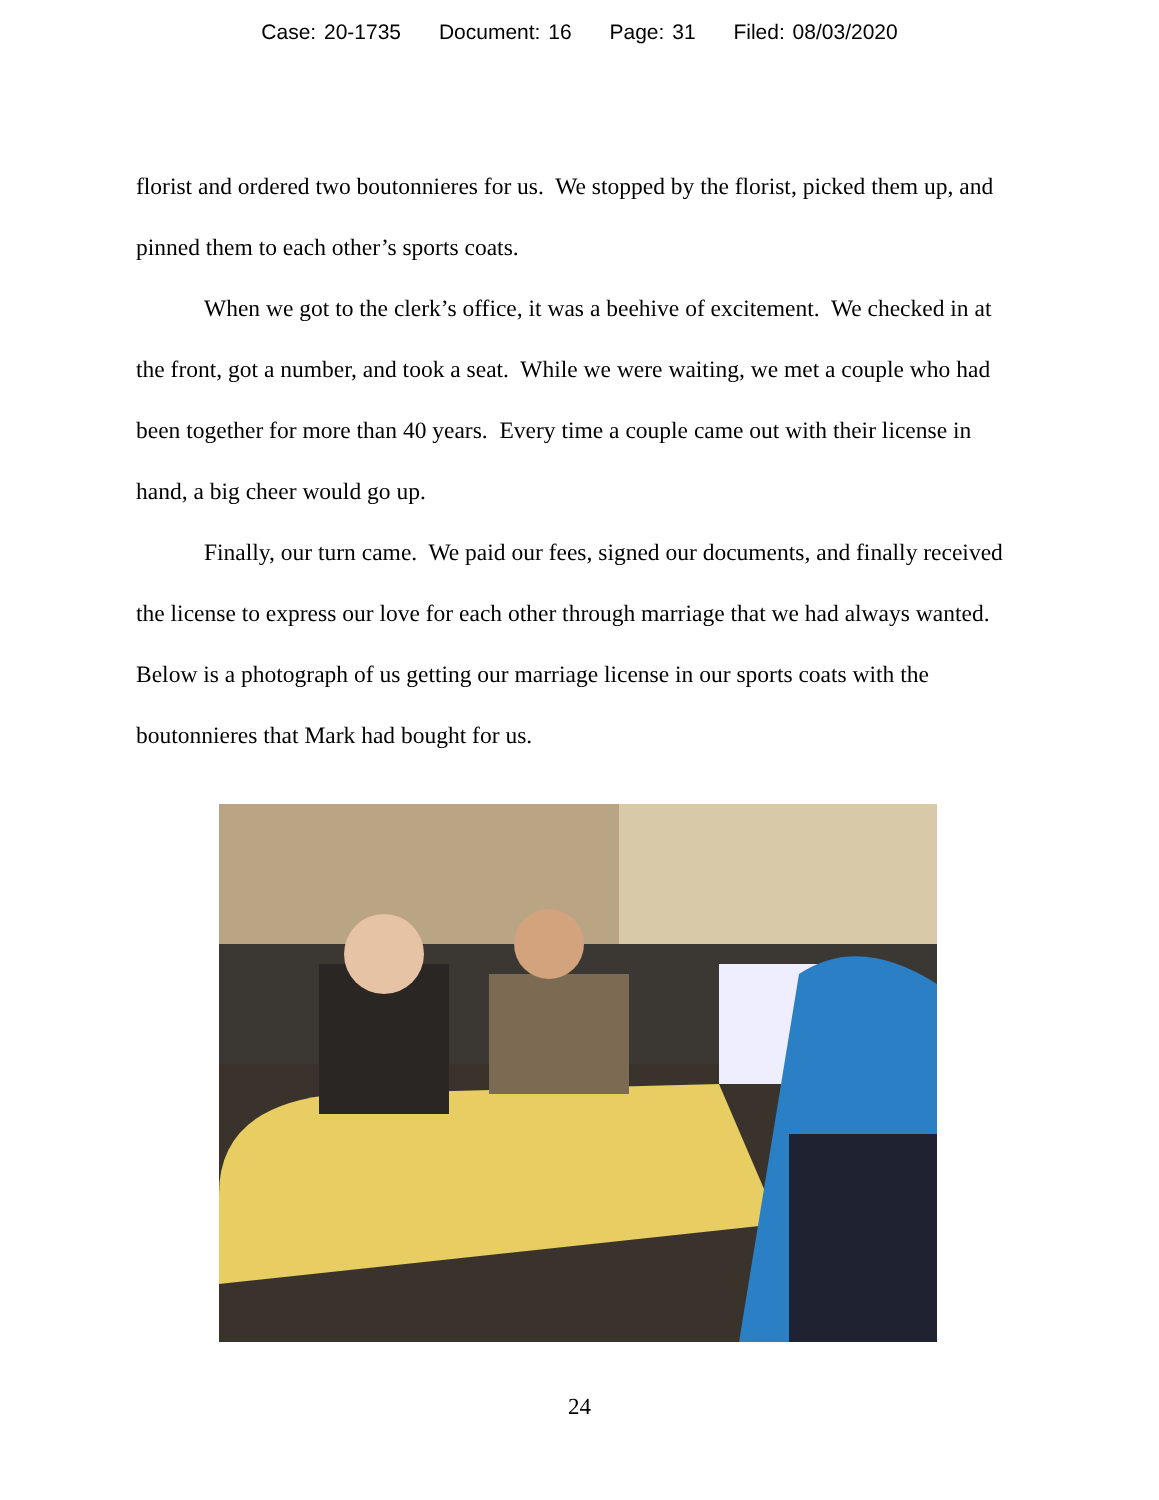Case: 20-1735 Document: 16 Page: 31 Filed: 08/03/2020
florist and ordered two boutonnieres for us. We stopped by the florist, picked them up, and pinned them to each other’s sports coats.
When we got to the clerk’s office, it was a beehive of excitement. We checked in at the front, got a number, and took a seat. While we were waiting, we met a couple who had been together for more than 40 years. Every time a couple came out with their license in hand, a big cheer would go up.
Finally, our turn came. We paid our fees, signed our documents, and finally received the license to express our love for each other through marriage that we had always wanted. Below is a photograph of us getting our marriage license in our sports coats with the boutonnieres that Mark had bought for us.
24